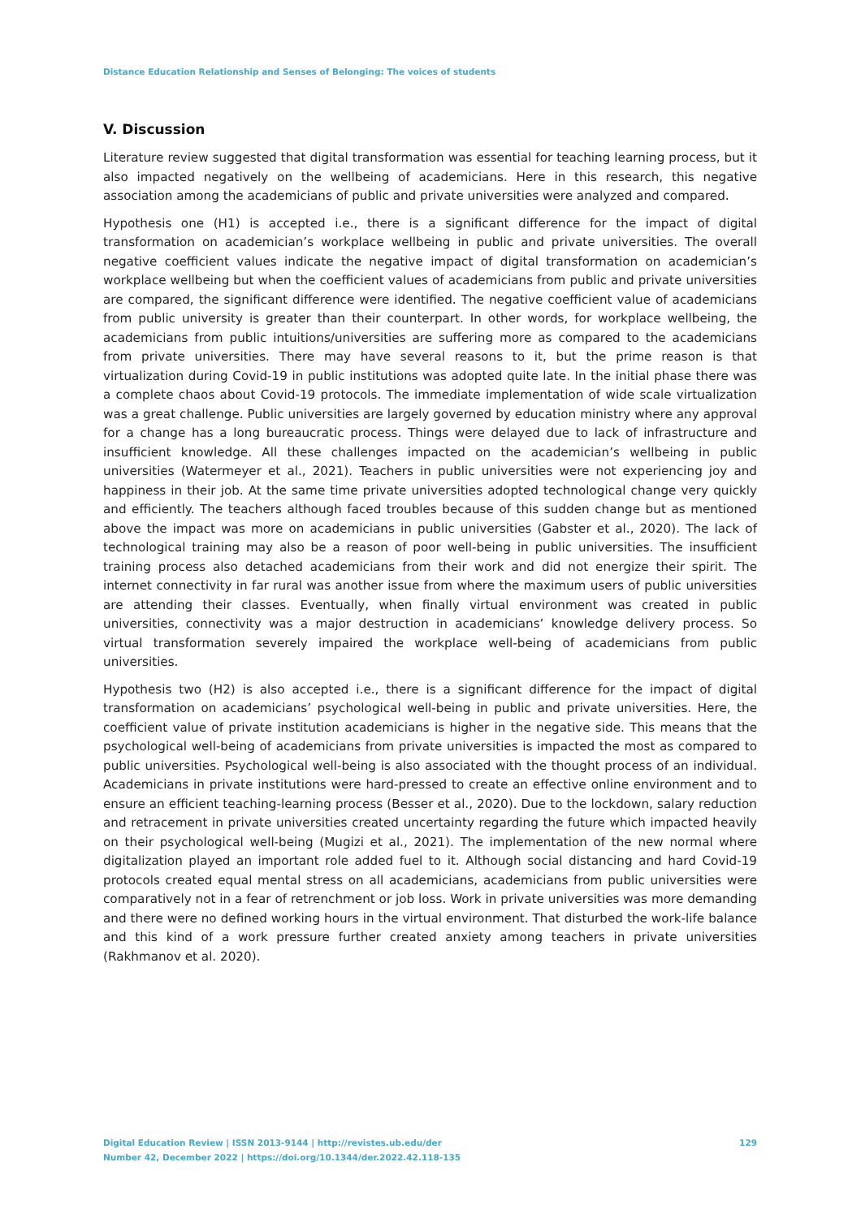Distance Education Relationship and Senses of Belonging: The voices of students
V. Discussion
Literature review suggested that digital transformation was essential for teaching learning process, but it also impacted negatively on the wellbeing of academicians. Here in this research, this negative association among the academicians of public and private universities were analyzed and compared.
Hypothesis one (H1) is accepted i.e., there is a significant difference for the impact of digital transformation on academician’s workplace wellbeing in public and private universities. The overall negative coefficient values indicate the negative impact of digital transformation on academician’s workplace wellbeing but when the coefficient values of academicians from public and private universities are compared, the significant difference were identified. The negative coefficient value of academicians from public university is greater than their counterpart. In other words, for workplace wellbeing, the academicians from public intuitions/universities are suffering more as compared to the academicians from private universities. There may have several reasons to it, but the prime reason is that virtualization during Covid-19 in public institutions was adopted quite late. In the initial phase there was a complete chaos about Covid-19 protocols. The immediate implementation of wide scale virtualization was a great challenge. Public universities are largely governed by education ministry where any approval for a change has a long bureaucratic process. Things were delayed due to lack of infrastructure and insufficient knowledge. All these challenges impacted on the academician’s wellbeing in public universities (Watermeyer et al., 2021). Teachers in public universities were not experiencing joy and happiness in their job. At the same time private universities adopted technological change very quickly and efficiently. The teachers although faced troubles because of this sudden change but as mentioned above the impact was more on academicians in public universities (Gabster et al., 2020). The lack of technological training may also be a reason of poor well-being in public universities. The insufficient training process also detached academicians from their work and did not energize their spirit. The internet connectivity in far rural was another issue from where the maximum users of public universities are attending their classes. Eventually, when finally virtual environment was created in public universities, connectivity was a major destruction in academicians’ knowledge delivery process. So virtual transformation severely impaired the workplace well-being of academicians from public universities.
Hypothesis two (H2) is also accepted i.e., there is a significant difference for the impact of digital transformation on academicians’ psychological well-being in public and private universities. Here, the coefficient value of private institution academicians is higher in the negative side. This means that the psychological well-being of academicians from private universities is impacted the most as compared to public universities. Psychological well-being is also associated with the thought process of an individual. Academicians in private institutions were hard-pressed to create an effective online environment and to ensure an efficient teaching-learning process (Besser et al., 2020). Due to the lockdown, salary reduction and retracement in private universities created uncertainty regarding the future which impacted heavily on their psychological well-being (Mugizi et al., 2021). The implementation of the new normal where digitalization played an important role added fuel to it. Although social distancing and hard Covid-19 protocols created equal mental stress on all academicians, academicians from public universities were comparatively not in a fear of retrenchment or job loss. Work in private universities was more demanding and there were no defined working hours in the virtual environment. That disturbed the work-life balance and this kind of a work pressure further created anxiety among teachers in private universities (Rakhmanov et al. 2020).
129 Digital Education Review | ISSN 2013-9144 | http://revistes.ub.edu/der
Number 42, December 2022 | https://doi.org/10.1344/der.2022.42.118-135